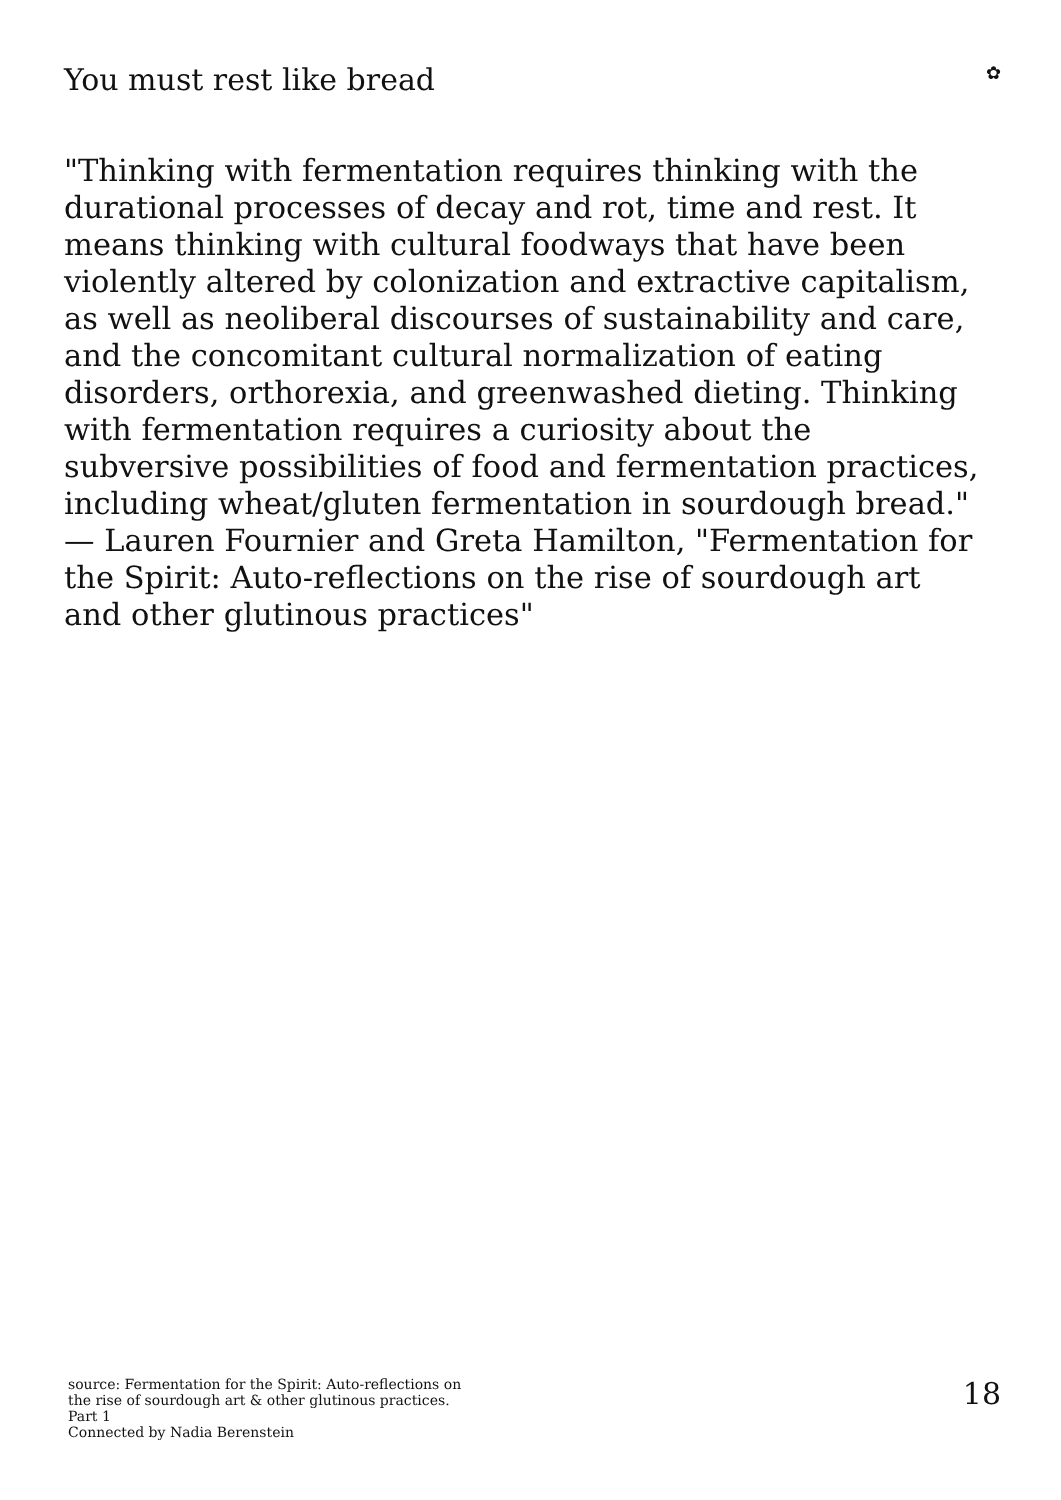You must rest like bread
✿
"Thinking with fermentation requires thinking with the durational processes of decay and rot, time and rest. It means thinking with cultural foodways that have been violently altered by colonization and extractive capitalism, as well as neoliberal discourses of sustainability and care, and the concomitant cultural normalization of eating disorders, orthorexia, and greenwashed dieting. Thinking with fermentation requires a curiosity about the subversive possibilities of food and fermentation practices, including wheat/gluten fermentation in sourdough bread." — Lauren Fournier and Greta Hamilton, "Fermentation for the Spirit: Auto-reflections on the rise of sourdough art and other glutinous practices"
source: Fermentation for the Spirit: Auto-reflections on
the rise of sourdough art & other glutinous practices.
Part 1
Connected by Nadia Berenstein
18